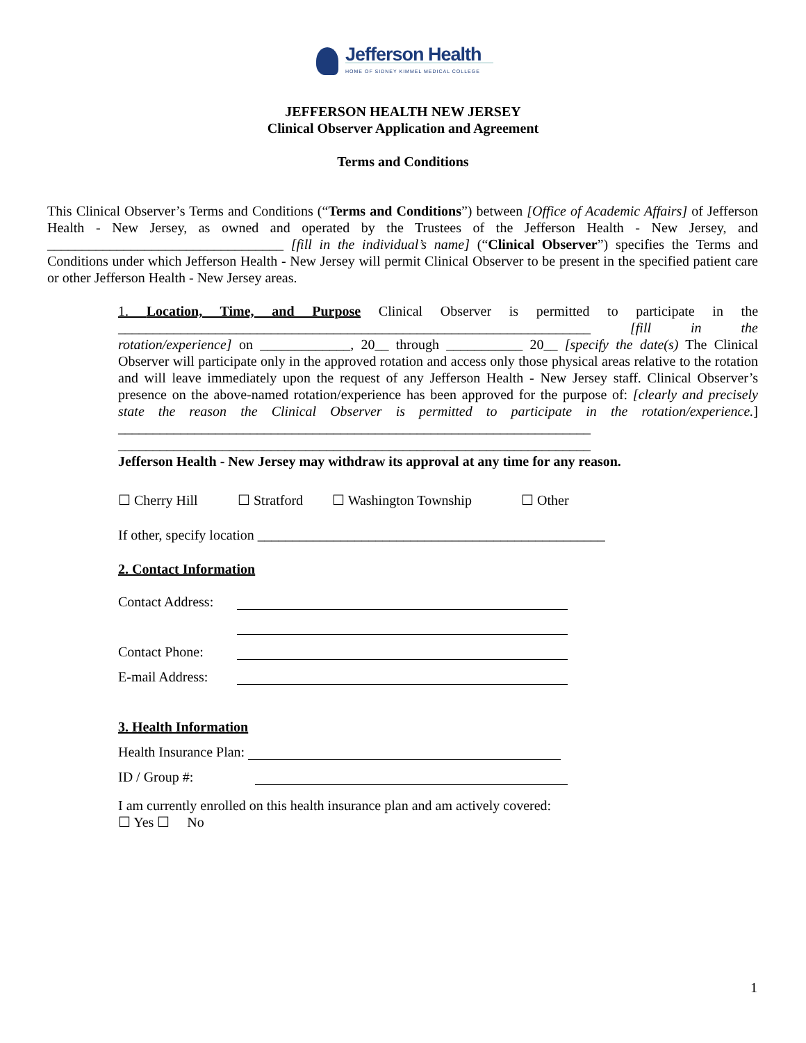Jefferson Health
HOME OF SIDNEY KIMMEL MEDICAL COLLEGE
JEFFERSON HEALTH NEW JERSEY
Clinical Observer Application and Agreement
Terms and Conditions
This Clinical Observer’s Terms and Conditions (“Terms and Conditions”) between [Office of Academic Affairs] of Jefferson Health - New Jersey, as owned and operated by the Trustees of the Jefferson Health - New Jersey, and __________________________________ [fill in the individual’s name] (“Clinical Observer”) specifies the Terms and Conditions under which Jefferson Health - New Jersey will permit Clinical Observer to be present in the specified patient care or other Jefferson Health - New Jersey areas.
1. Location, Time, and Purpose Clinical Observer is permitted to participate in the ____________________________________________________________________ [fill in the rotation/experience] on _____________, 20__ through ___________ 20__ [specify the date(s) The Clinical Observer will participate only in the approved rotation and access only those physical areas relative to the rotation and will leave immediately upon the request of any Jefferson Health - New Jersey staff. Clinical Observer’s presence on the above-named rotation/experience has been approved for the purpose of: [clearly and precisely state the reason the Clinical Observer is permitted to participate in the rotation/experience.] ____________________________________________________________________ ____________________________________________________________________
Jefferson Health - New Jersey may withdraw its approval at any time for any reason.
☐ Cherry Hill ☐ Stratford ☐ Washington Township ☐ Other
If other, specify location __________________________________________________
2. Contact Information
Contact Address:
Contact Phone:
E-mail Address:
3. Health Information
Health Insurance Plan:
ID / Group #:
I am currently enrolled on this health insurance plan and am actively covered:
☐ Yes ☐ No
1